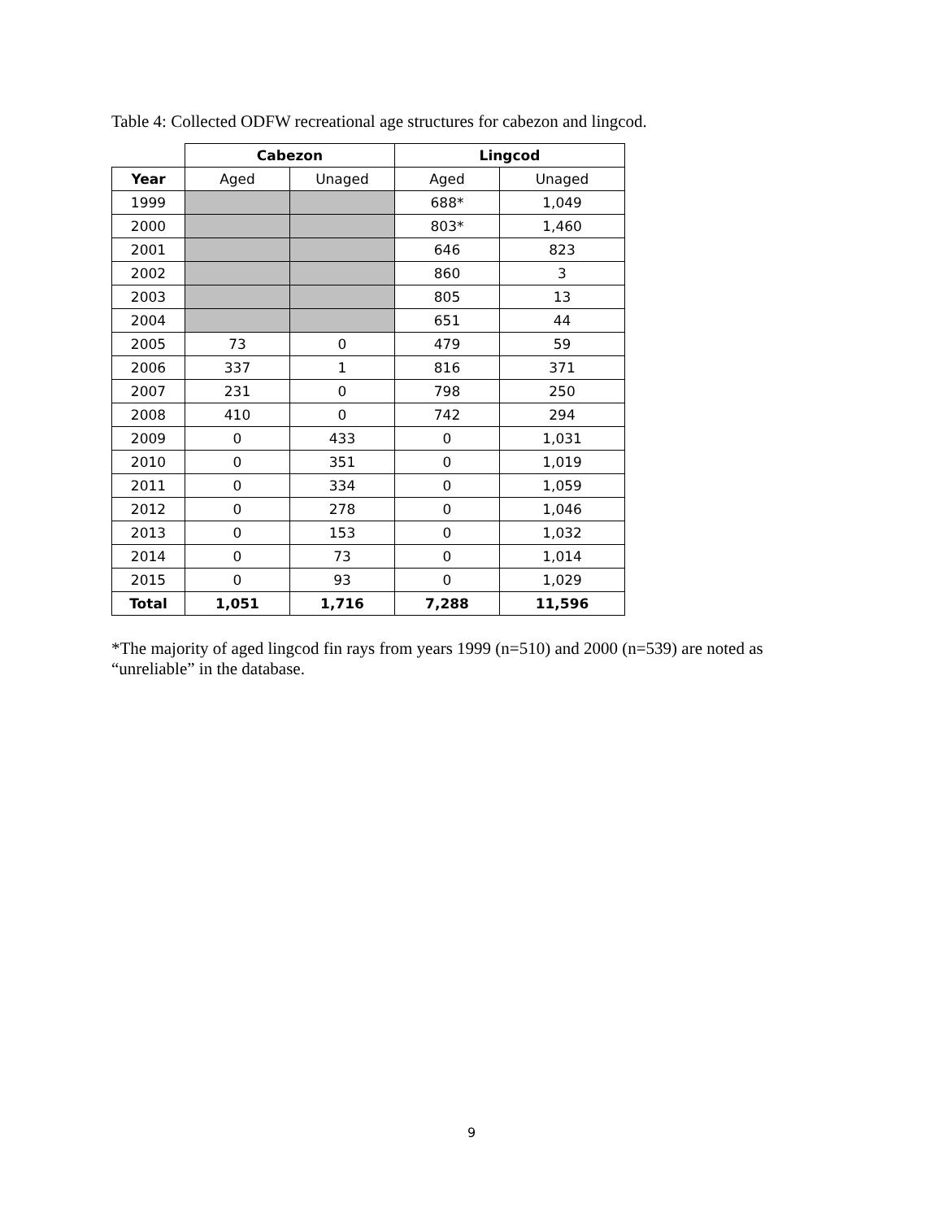Table 4: Collected ODFW recreational age structures for cabezon and lingcod.
| | Cabezon | | Lingcod | |
| Year | Aged | Unaged | Aged | Unaged |
| 1999 | | | 688* | 1,049 |
| 2000 | | | 803* | 1,460 |
| 2001 | | | 646 | 823 |
| 2002 | | | 860 | 3 |
| 2003 | | | 805 | 13 |
| 2004 | | | 651 | 44 |
| 2005 | 73 | 0 | 479 | 59 |
| 2006 | 337 | 1 | 816 | 371 |
| 2007 | 231 | 0 | 798 | 250 |
| 2008 | 410 | 0 | 742 | 294 |
| 2009 | 0 | 433 | 0 | 1,031 |
| 2010 | 0 | 351 | 0 | 1,019 |
| 2011 | 0 | 334 | 0 | 1,059 |
| 2012 | 0 | 278 | 0 | 1,046 |
| 2013 | 0 | 153 | 0 | 1,032 |
| 2014 | 0 | 73 | 0 | 1,014 |
| 2015 | 0 | 93 | 0 | 1,029 |
| Total | 1,051 | 1,716 | 7,288 | 11,596 |
*The majority of aged lingcod fin rays from years 1999 (n=510) and 2000 (n=539) are noted as “unreliable” in the database.
9